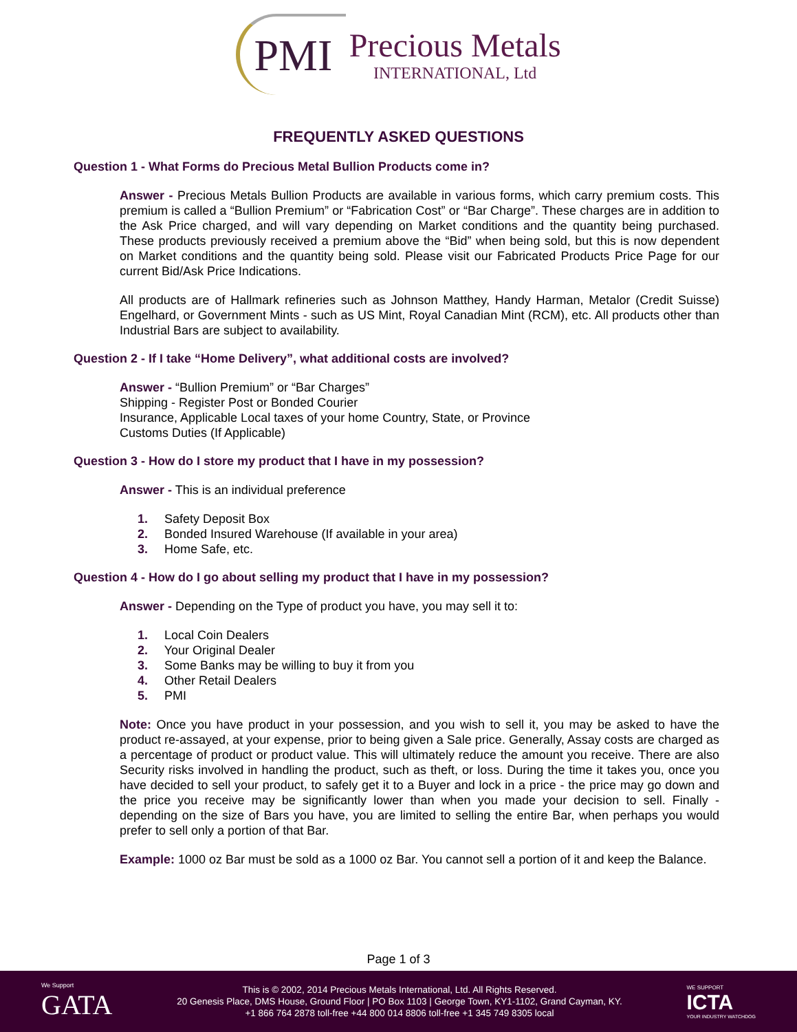PMI
Precious Metals
INTERNATIONAL, Ltd
FREQUENTLY ASKED QUESTIONS
Question 1 - What Forms do Precious Metal Bullion Products come in?
Answer - Precious Metals Bullion Products are available in various forms, which carry premium costs. This premium is called a “Bullion Premium” or “Fabrication Cost” or “Bar Charge”. These charges are in addition to the Ask Price charged, and will vary depending on Market conditions and the quantity being purchased. These products previously received a premium above the “Bid” when being sold, but this is now dependent on Market conditions and the quantity being sold. Please visit our Fabricated Products Price Page for our current Bid/Ask Price Indications.
All products are of Hallmark refineries such as Johnson Matthey, Handy Harman, Metalor (Credit Suisse) Engelhard, or Government Mints - such as US Mint, Royal Canadian Mint (RCM), etc. All products other than Industrial Bars are subject to availability.
Question 2 - If I take “Home Delivery”, what additional costs are involved?
Answer - “Bullion Premium” or “Bar Charges”
Shipping - Register Post or Bonded Courier
Insurance, Applicable Local taxes of your home Country, State, or Province
Customs Duties (If Applicable)
Question 3 - How do I store my product that I have in my possession?
Answer - This is an individual preference
1. Safety Deposit Box
2. Bonded Insured Warehouse (If available in your area)
3. Home Safe, etc.
Question 4 - How do I go about selling my product that I have in my possession?
Answer - Depending on the Type of product you have, you may sell it to:
1. Local Coin Dealers
2. Your Original Dealer
3. Some Banks may be willing to buy it from you
4. Other Retail Dealers
5. PMI
Note: Once you have product in your possession, and you wish to sell it, you may be asked to have the product re-assayed, at your expense, prior to being given a Sale price. Generally, Assay costs are charged as a percentage of product or product value. This will ultimately reduce the amount you receive. There are also Security risks involved in handling the product, such as theft, or loss. During the time it takes you, once you have decided to sell your product, to safely get it to a Buyer and lock in a price - the price may go down and the price you receive may be significantly lower than when you made your decision to sell. Finally - depending on the size of Bars you have, you are limited to selling the entire Bar, when perhaps you would prefer to sell only a portion of that Bar.
Example: 1000 oz Bar must be sold as a 1000 oz Bar. You cannot sell a portion of it and keep the Balance.
Page 1 of 3
We Support
GATA
This is © 2002, 2014 Precious Metals International, Ltd. All Rights Reserved.
20 Genesis Place, DMS House, Ground Floor | PO Box 1103 | George Town, KY1-1102, Grand Cayman, KY.
+1 866 764 2878 toll-free +44 800 014 8806 toll-free +1 345 749 8305 local
WE SUPPORT
ICTA
YOUR INDUSTRY WATCHDOG